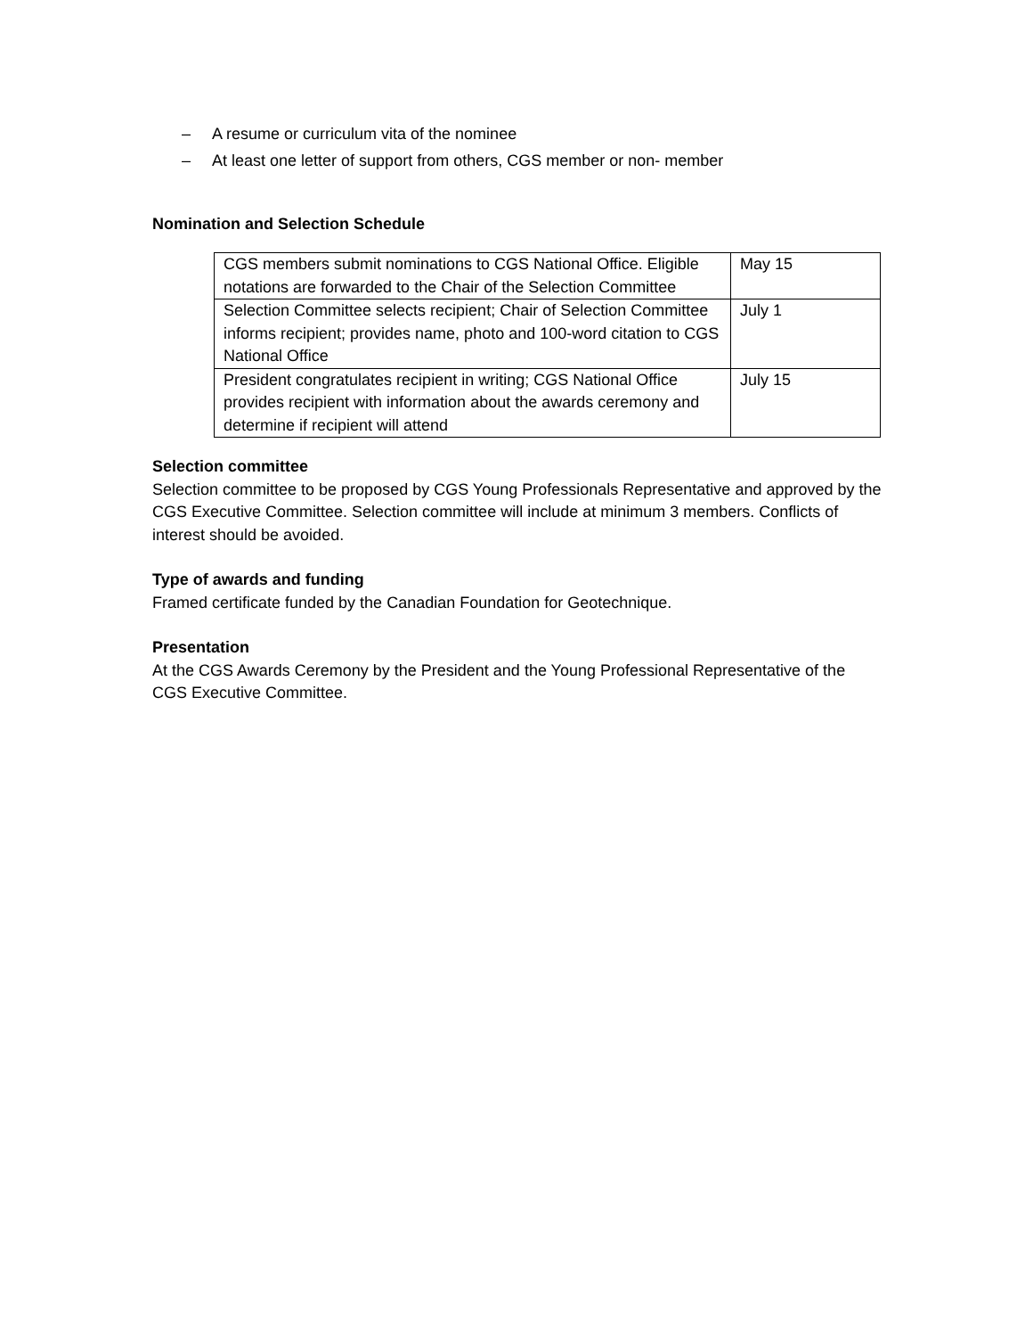– A resume or curriculum vita of the nominee
– At least one letter of support from others, CGS member or non- member
Nomination and Selection Schedule
| CGS members submit nominations to CGS National Office. Eligible notations are forwarded to the Chair of the Selection Committee | May 15 |
| Selection Committee selects recipient; Chair of Selection Committee informs recipient; provides name, photo and 100-word citation to CGS National Office | July 1 |
| President congratulates recipient in writing; CGS National Office provides recipient with information about the awards ceremony and determine if recipient will attend | July 15 |
Selection committee
Selection committee to be proposed by CGS Young Professionals Representative and approved by the CGS Executive Committee. Selection committee will include at minimum 3 members. Conflicts of interest should be avoided.
Type of awards and funding
Framed certificate funded by the Canadian Foundation for Geotechnique.
Presentation
At the CGS Awards Ceremony by the President and the Young Professional Representative of the CGS Executive Committee.